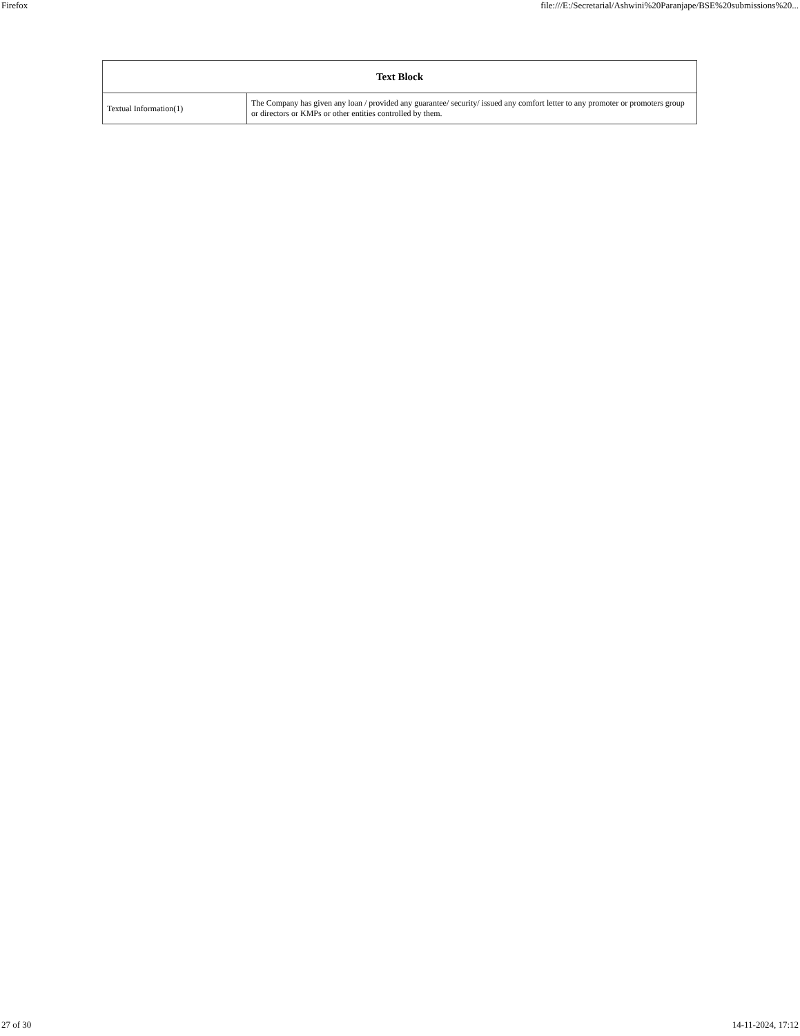Firefox file:///E:/Secretarial/Ashwini%20Paranjape/BSE%20submissions%20...
| Text Block | |
| --- | --- |
| Textual Information(1) | The Company has given any loan / provided any guarantee/ security/ issued any comfort letter to any promoter or promoters group or directors or KMPs or other entities controlled by them. |
27 of 30 14-11-2024, 17:12